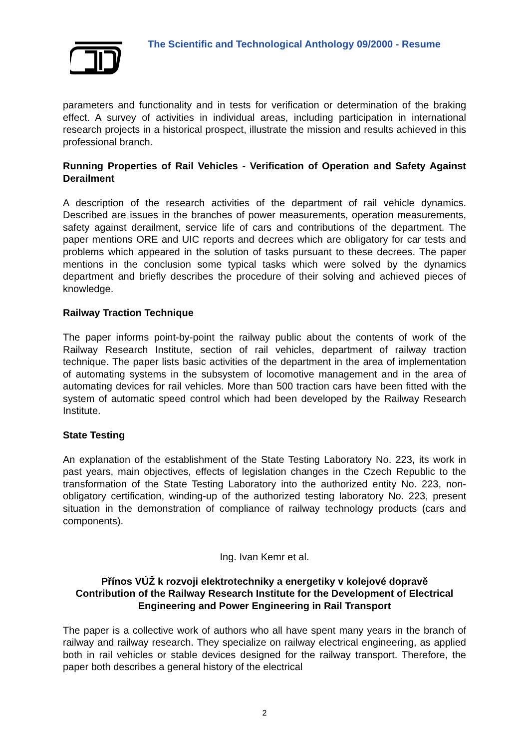The Scientific and Technological Anthology 09/2000 - Resume
parameters and functionality and in tests for verification or determination of the braking effect. A survey of activities in individual areas, including participation in international research projects in a historical prospect, illustrate the mission and results achieved in this professional branch.
Running Properties of Rail Vehicles - Verification of Operation and Safety Against Derailment
A description of the research activities of the department of rail vehicle dynamics. Described are issues in the branches of power measurements, operation measurements, safety against derailment, service life of cars and contributions of the department. The paper mentions ORE and UIC reports and decrees which are obligatory for car tests and problems which appeared in the solution of tasks pursuant to these decrees. The paper mentions in the conclusion some typical tasks which were solved by the dynamics department and briefly describes the procedure of their solving and achieved pieces of knowledge.
Railway Traction Technique
The paper informs point-by-point the railway public about the contents of work of the Railway Research Institute, section of rail vehicles, department of railway traction technique. The paper lists basic activities of the department in the area of implementation of automating systems in the subsystem of locomotive management and in the area of automating devices for rail vehicles. More than 500 traction cars have been fitted with the system of automatic speed control which had been developed by the Railway Research Institute.
State Testing
An explanation of the establishment of the State Testing Laboratory No. 223, its work in past years, main objectives, effects of legislation changes in the Czech Republic to the transformation of the State Testing Laboratory into the authorized entity No. 223, non-obligatory certification, winding-up of the authorized testing laboratory No. 223, present situation in the demonstration of compliance of railway technology products (cars and components).
Ing. Ivan Kemr et al.
Přínos VÚŽ k rozvoji elektrotechniky a energetiky v kolejové dopravě
Contribution of the Railway Research Institute for the Development of Electrical Engineering and Power Engineering in Rail Transport
The paper is a collective work of authors who all have spent many years in the branch of railway and railway research. They specialize on railway electrical engineering, as applied both in rail vehicles or stable devices designed for the railway transport. Therefore, the paper both describes a general history of the electrical
2